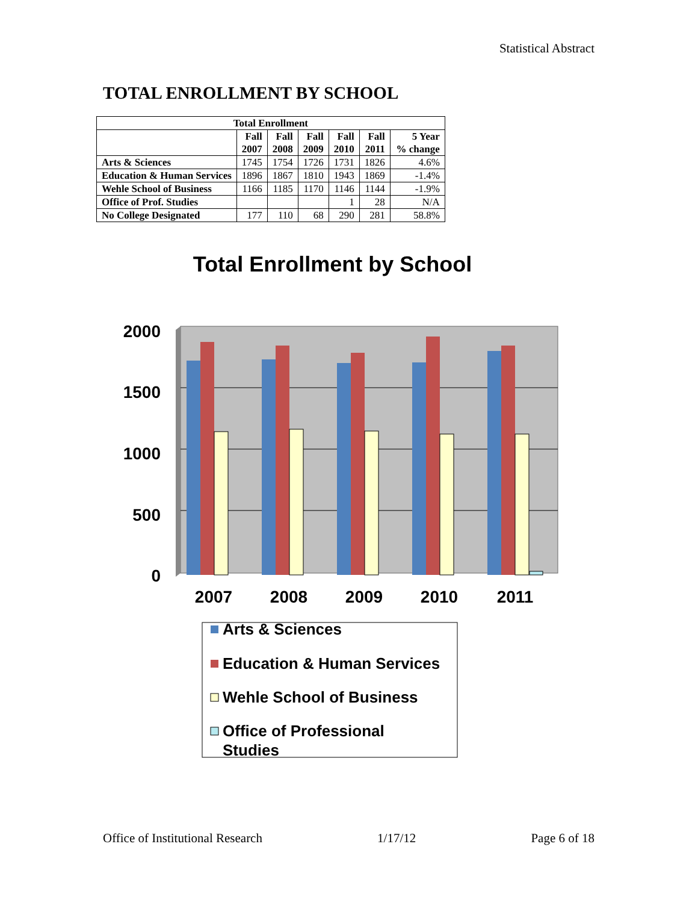Statistical Abstract
TOTAL ENROLLMENT BY SCHOOL
| Total Enrollment | | | | | | |
| --- | --- | --- | --- | --- | --- | --- |
| | Fall 2007 | Fall 2008 | Fall 2009 | Fall 2010 | Fall 2011 | 5 Year % change |
| Arts & Sciences | 1745 | 1754 | 1726 | 1731 | 1826 | 4.6% |
| Education & Human Services | 1896 | 1867 | 1810 | 1943 | 1869 | -1.4% |
| Wehle School of Business | 1166 | 1185 | 1170 | 1146 | 1144 | -1.9% |
| Office of Prof. Studies | | | | 1 | 28 | N/A |
| No College Designated | 177 | 110 | 68 | 290 | 281 | 58.8% |
Total Enrollment by School
2000
1500
1000
500
0
2007
2008
2009
2010
2011
Arts & Sciences
Education & Human Services
Wehle School of Business
Office of Professional
Studies
Office of Institutional Research 1/17/12 Page 6 of 18